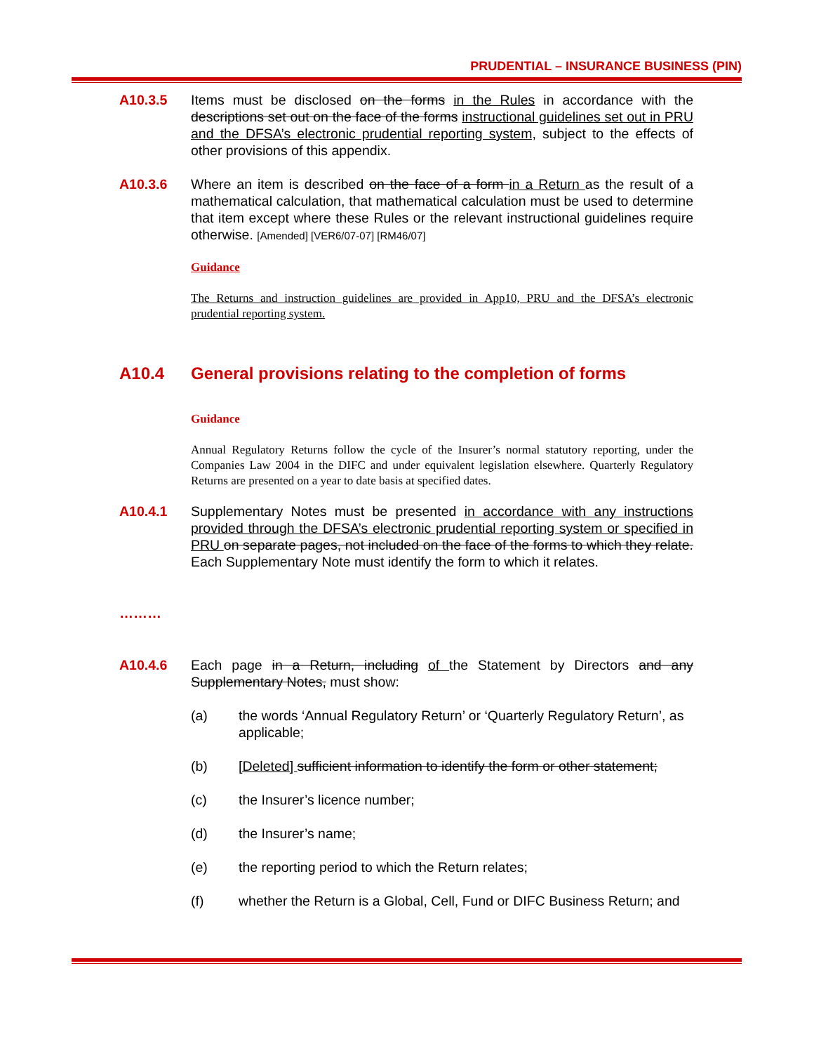PRUDENTIAL – INSURANCE BUSINESS (PIN)
A10.3.5 Items must be disclosed on the forms in the Rules in accordance with the descriptions set out on the face of the forms instructional guidelines set out in PRU and the DFSA’s electronic prudential reporting system, subject to the effects of other provisions of this appendix.
A10.3.6 Where an item is described on the face of a form in a Return as the result of a mathematical calculation, that mathematical calculation must be used to determine that item except where these Rules or the relevant instructional guidelines require otherwise. [Amended] [VER6/07-07] [RM46/07]
Guidance
The Returns and instruction guidelines are provided in App10, PRU and the DFSA’s electronic prudential reporting system.
A10.4 General provisions relating to the completion of forms
Guidance
Annual Regulatory Returns follow the cycle of the Insurer’s normal statutory reporting, under the Companies Law 2004 in the DIFC and under equivalent legislation elsewhere. Quarterly Regulatory Returns are presented on a year to date basis at specified dates.
A10.4.1 Supplementary Notes must be presented in accordance with any instructions provided through the DFSA’s electronic prudential reporting system or specified in PRU on separate pages, not included on the face of the forms to which they relate. Each Supplementary Note must identify the form to which it relates.
………
A10.4.6 Each page in a Return, including of the Statement by Directors and any Supplementary Notes, must show:
(a) the words ‘Annual Regulatory Return’ or ‘Quarterly Regulatory Return’, as applicable;
(b) [Deleted] sufficient information to identify the form or other statement;
(c) the Insurer’s licence number;
(d) the Insurer’s name;
(e) the reporting period to which the Return relates;
(f) whether the Return is a Global, Cell, Fund or DIFC Business Return; and